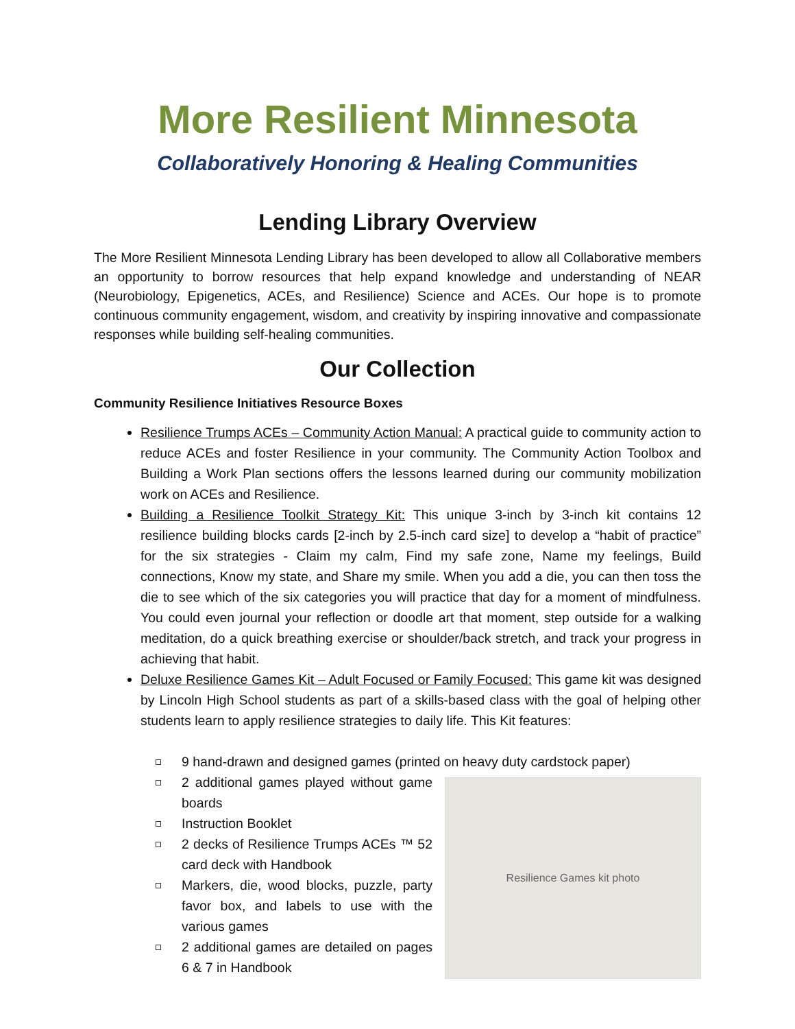More Resilient Minnesota
Collaboratively Honoring & Healing Communities
Lending Library Overview
The More Resilient Minnesota Lending Library has been developed to allow all Collaborative members an opportunity to borrow resources that help expand knowledge and understanding of NEAR (Neurobiology, Epigenetics, ACEs, and Resilience) Science and ACEs. Our hope is to promote continuous community engagement, wisdom, and creativity by inspiring innovative and compassionate responses while building self-healing communities.
Our Collection
Community Resilience Initiatives Resource Boxes
Resilience Trumps ACEs – Community Action Manual: A practical guide to community action to reduce ACEs and foster Resilience in your community. The Community Action Toolbox and Building a Work Plan sections offers the lessons learned during our community mobilization work on ACEs and Resilience.
Building a Resilience Toolkit Strategy Kit: This unique 3-inch by 3-inch kit contains 12 resilience building blocks cards [2-inch by 2.5-inch card size] to develop a “habit of practice” for the six strategies - Claim my calm, Find my safe zone, Name my feelings, Build connections, Know my state, and Share my smile. When you add a die, you can then toss the die to see which of the six categories you will practice that day for a moment of mindfulness. You could even journal your reflection or doodle art that moment, step outside for a walking meditation, do a quick breathing exercise or shoulder/back stretch, and track your progress in achieving that habit.
Deluxe Resilience Games Kit – Adult Focused or Family Focused: This game kit was designed by Lincoln High School students as part of a skills-based class with the goal of helping other students learn to apply resilience strategies to daily life. This Kit features:
9 hand-drawn and designed games (printed on heavy duty cardstock paper)
2 additional games played without game boards
Instruction Booklet
2 decks of Resilience Trumps ACEs ™ 52 card deck with Handbook
Markers, die, wood blocks, puzzle, party favor box, and labels to use with the various games
2 additional games are detailed on pages 6 & 7 in Handbook
Resilience Games kit photo